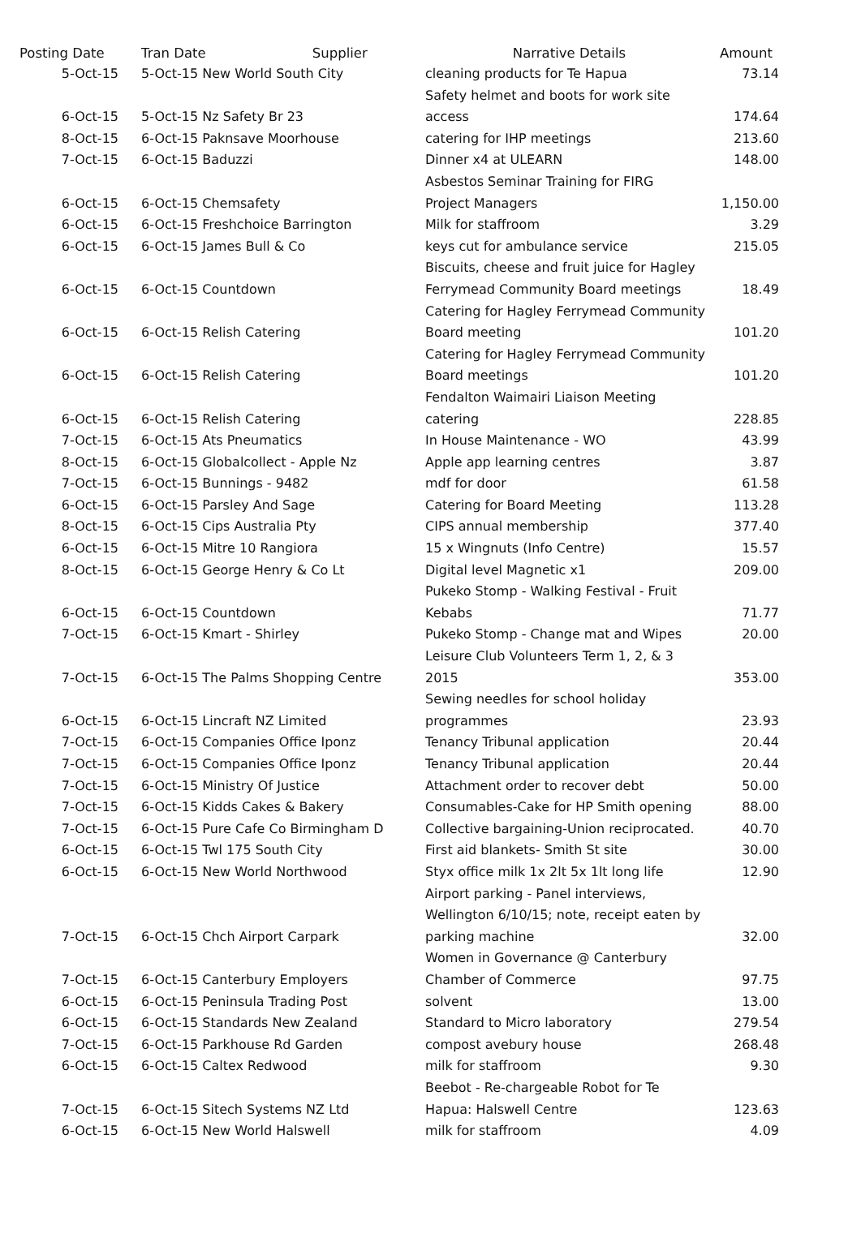| Posting Date | Tran Date Supplier | Narrative Details | Amount |
| --- | --- | --- | --- |
| 5-Oct-15 | 5-Oct-15 New World South City | cleaning products for Te Hapua | 73.14 |
| 6-Oct-15 | 5-Oct-15 Nz Safety Br 23 | Safety helmet and boots for work site access | 174.64 |
| 8-Oct-15 | 6-Oct-15 Paknsave Moorhouse | catering for IHP meetings | 213.60 |
| 7-Oct-15 | 6-Oct-15 Baduzzi | Dinner x4 at ULEARN | 148.00 |
| 6-Oct-15 | 6-Oct-15 Chemsafety | Asbestos Seminar Training for FIRG Project Managers | 1,150.00 |
| 6-Oct-15 | 6-Oct-15 Freshchoice Barrington | Milk for staffroom | 3.29 |
| 6-Oct-15 | 6-Oct-15 James Bull & Co | keys cut for ambulance service | 215.05 |
| 6-Oct-15 | 6-Oct-15 Countdown | Biscuits, cheese and fruit juice for Hagley Ferrymead Community Board meetings | 18.49 |
| 6-Oct-15 | 6-Oct-15 Relish Catering | Catering for Hagley Ferrymead Community Board meeting | 101.20 |
| 6-Oct-15 | 6-Oct-15 Relish Catering | Catering for Hagley Ferrymead Community Board meetings | 101.20 |
| 6-Oct-15 | 6-Oct-15 Relish Catering | Fendalton Waimairi Liaison Meeting catering | 228.85 |
| 7-Oct-15 | 6-Oct-15 Ats Pneumatics | In House Maintenance - WO | 43.99 |
| 8-Oct-15 | 6-Oct-15 Globalcollect - Apple Nz | Apple app learning centres | 3.87 |
| 7-Oct-15 | 6-Oct-15 Bunnings - 9482 | mdf for door | 61.58 |
| 6-Oct-15 | 6-Oct-15 Parsley And Sage | Catering for Board Meeting | 113.28 |
| 8-Oct-15 | 6-Oct-15 Cips Australia Pty | CIPS annual membership | 377.40 |
| 6-Oct-15 | 6-Oct-15 Mitre 10 Rangiora | 15 x Wingnuts (Info Centre) | 15.57 |
| 8-Oct-15 | 6-Oct-15 George Henry & Co Lt | Digital level Magnetic x1 | 209.00 |
| 6-Oct-15 | 6-Oct-15 Countdown | Pukeko Stomp - Walking Festival - Fruit Kebabs | 71.77 |
| 7-Oct-15 | 6-Oct-15 Kmart - Shirley | Pukeko Stomp - Change mat and Wipes | 20.00 |
| 7-Oct-15 | 6-Oct-15 The Palms Shopping Centre | Leisure Club Volunteers Term 1, 2, & 3 2015 | 353.00 |
| 6-Oct-15 | 6-Oct-15 Lincraft NZ Limited | Sewing needles for school holiday programmes | 23.93 |
| 7-Oct-15 | 6-Oct-15 Companies Office Iponz | Tenancy Tribunal application | 20.44 |
| 7-Oct-15 | 6-Oct-15 Companies Office Iponz | Tenancy Tribunal application | 20.44 |
| 7-Oct-15 | 6-Oct-15 Ministry Of Justice | Attachment order to recover debt | 50.00 |
| 7-Oct-15 | 6-Oct-15 Kidds Cakes & Bakery | Consumables-Cake for HP Smith opening | 88.00 |
| 7-Oct-15 | 6-Oct-15 Pure Cafe Co Birmingham D | Collective bargaining-Union reciprocated. | 40.70 |
| 6-Oct-15 | 6-Oct-15 Twl 175 South City | First aid blankets- Smith St site | 30.00 |
| 6-Oct-15 | 6-Oct-15 New World Northwood | Styx office milk 1x 2lt 5x 1lt long life | 12.90 |
| 7-Oct-15 | 6-Oct-15 Chch Airport Carpark | Airport parking - Panel interviews, Wellington 6/10/15; note, receipt eaten by parking machine | 32.00 |
| 7-Oct-15 | 6-Oct-15 Canterbury Employers | Women in Governance @ Canterbury Chamber of Commerce | 97.75 |
| 6-Oct-15 | 6-Oct-15 Peninsula Trading Post | solvent | 13.00 |
| 6-Oct-15 | 6-Oct-15 Standards New Zealand | Standard to Micro laboratory | 279.54 |
| 7-Oct-15 | 6-Oct-15 Parkhouse Rd Garden | compost avebury house | 268.48 |
| 6-Oct-15 | 6-Oct-15 Caltex Redwood | milk for staffroom | 9.30 |
| 7-Oct-15 | 6-Oct-15 Sitech Systems NZ Ltd | Beebot - Re-chargeable Robot for Te Hapua: Halswell Centre | 123.63 |
| 6-Oct-15 | 6-Oct-15 New World Halswell | milk for staffroom | 4.09 |